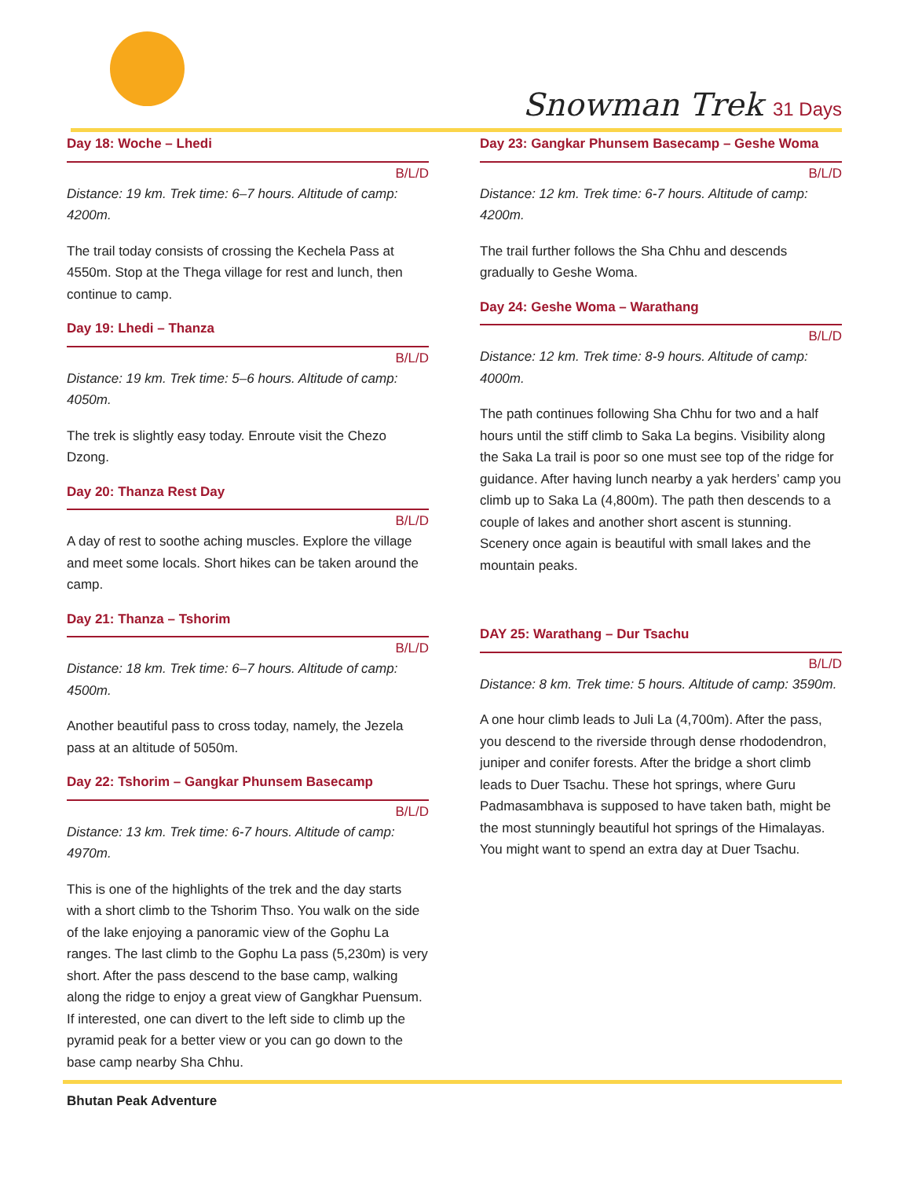Snowman Trek 31 Days
Day 18: Woche – Lhedi
B/L/D
Distance: 19 km. Trek time: 6–7 hours. Altitude of camp: 4200m.
The trail today consists of crossing the Kechela Pass at 4550m. Stop at the Thega village for rest and lunch, then continue to camp.
Day 19: Lhedi – Thanza
B/L/D
Distance: 19 km. Trek time: 5–6 hours. Altitude of camp: 4050m.
The trek is slightly easy today. Enroute visit the Chezo Dzong.
Day 20: Thanza Rest Day
B/L/D
A day of rest to soothe aching muscles. Explore the village and meet some locals. Short hikes can be taken around the camp.
Day 21: Thanza – Tshorim
B/L/D
Distance: 18 km. Trek time: 6–7 hours. Altitude of camp: 4500m.
Another beautiful pass to cross today, namely, the Jezela pass at an altitude of 5050m.
Day 22: Tshorim – Gangkar Phunsem Basecamp
B/L/D
Distance: 13 km. Trek time: 6-7 hours. Altitude of camp: 4970m.
This is one of the highlights of the trek and the day starts with a short climb to the Tshorim Thso. You walk on the side of the lake enjoying a panoramic view of the Gophu La ranges. The last climb to the Gophu La pass (5,230m) is very short. After the pass descend to the base camp, walking along the ridge to enjoy a great view of Gangkhar Puensum. If interested, one can divert to the left side to climb up the pyramid peak for a better view or you can go down to the base camp nearby Sha Chhu.
Day 23: Gangkar Phunsem Basecamp – Geshe Woma
B/L/D
Distance: 12 km. Trek time: 6-7 hours. Altitude of camp: 4200m.
The trail further follows the Sha Chhu and descends gradually to Geshe Woma.
Day 24: Geshe Woma – Warathang
B/L/D
Distance: 12 km. Trek time: 8-9 hours. Altitude of camp: 4000m.
The path continues following Sha Chhu for two and a half hours until the stiff climb to Saka La begins. Visibility along the Saka La trail is poor so one must see top of the ridge for guidance. After having lunch nearby a yak herders’ camp you climb up to Saka La (4,800m). The path then descends to a couple of lakes and another short ascent is stunning. Scenery once again is beautiful with small lakes and the mountain peaks.
DAY 25: Warathang – Dur Tsachu
B/L/D
Distance: 8 km. Trek time: 5 hours. Altitude of camp: 3590m.
A one hour climb leads to Juli La (4,700m). After the pass, you descend to the riverside through dense rhododendron, juniper and conifer forests. After the bridge a short climb leads to Duer Tsachu. These hot springs, where Guru Padmasambhava is supposed to have taken bath, might be the most stunningly beautiful hot springs of the Himalayas. You might want to spend an extra day at Duer Tsachu.
Bhutan Peak Adventure